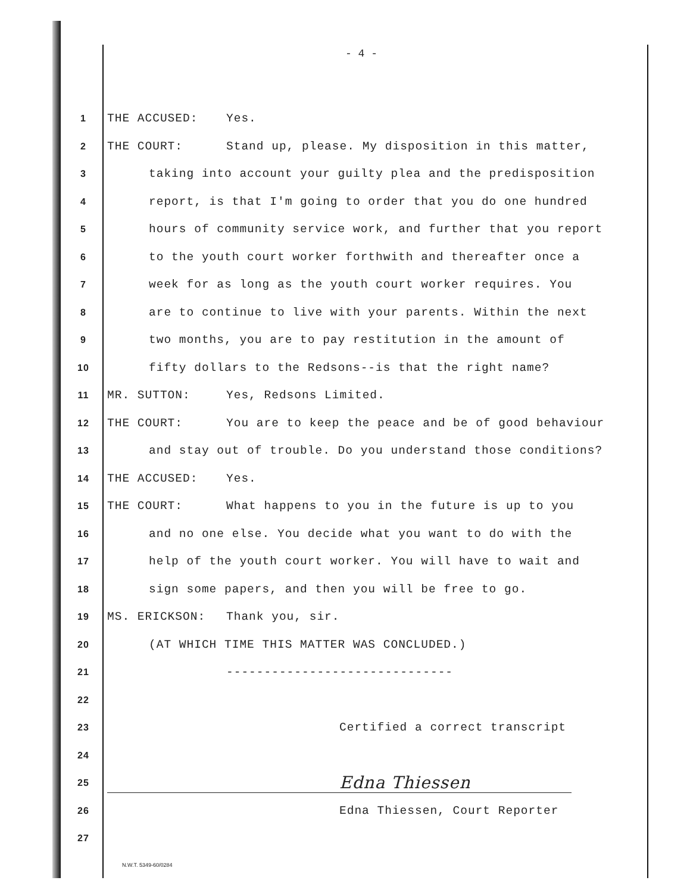- 4 -
1 THE ACCUSED: Yes.
2 THE COURT: Stand up, please. My disposition in this matter,
3 taking into account your guilty plea and the predisposition
4 report, is that I'm going to order that you do one hundred
5 hours of community service work, and further that you report
6 to the youth court worker forthwith and thereafter once a
7 week for as long as the youth court worker requires. You
8 are to continue to live with your parents. Within the next
9 two months, you are to pay restitution in the amount of
10 fifty dollars to the Redsons--is that the right name?
11 MR. SUTTON: Yes, Redsons Limited.
12 THE COURT: You are to keep the peace and be of good behaviour
13 and stay out of trouble. Do you understand those conditions?
14 THE ACCUSED: Yes.
15 THE COURT: What happens to you in the future is up to you
16 and no one else. You decide what you want to do with the
17 help of the youth court worker. You will have to wait and
18 sign some papers, and then you will be free to go.
19 MS. ERICKSON: Thank you, sir.
20 (AT WHICH TIME THIS MATTER WAS CONCLUDED.)
21 ------------------------------
22
23 Certified a correct transcript
24
25 Edna Thiessen
26 Edna Thiessen, Court Reporter
27
N.W.T. 5349-60/0284